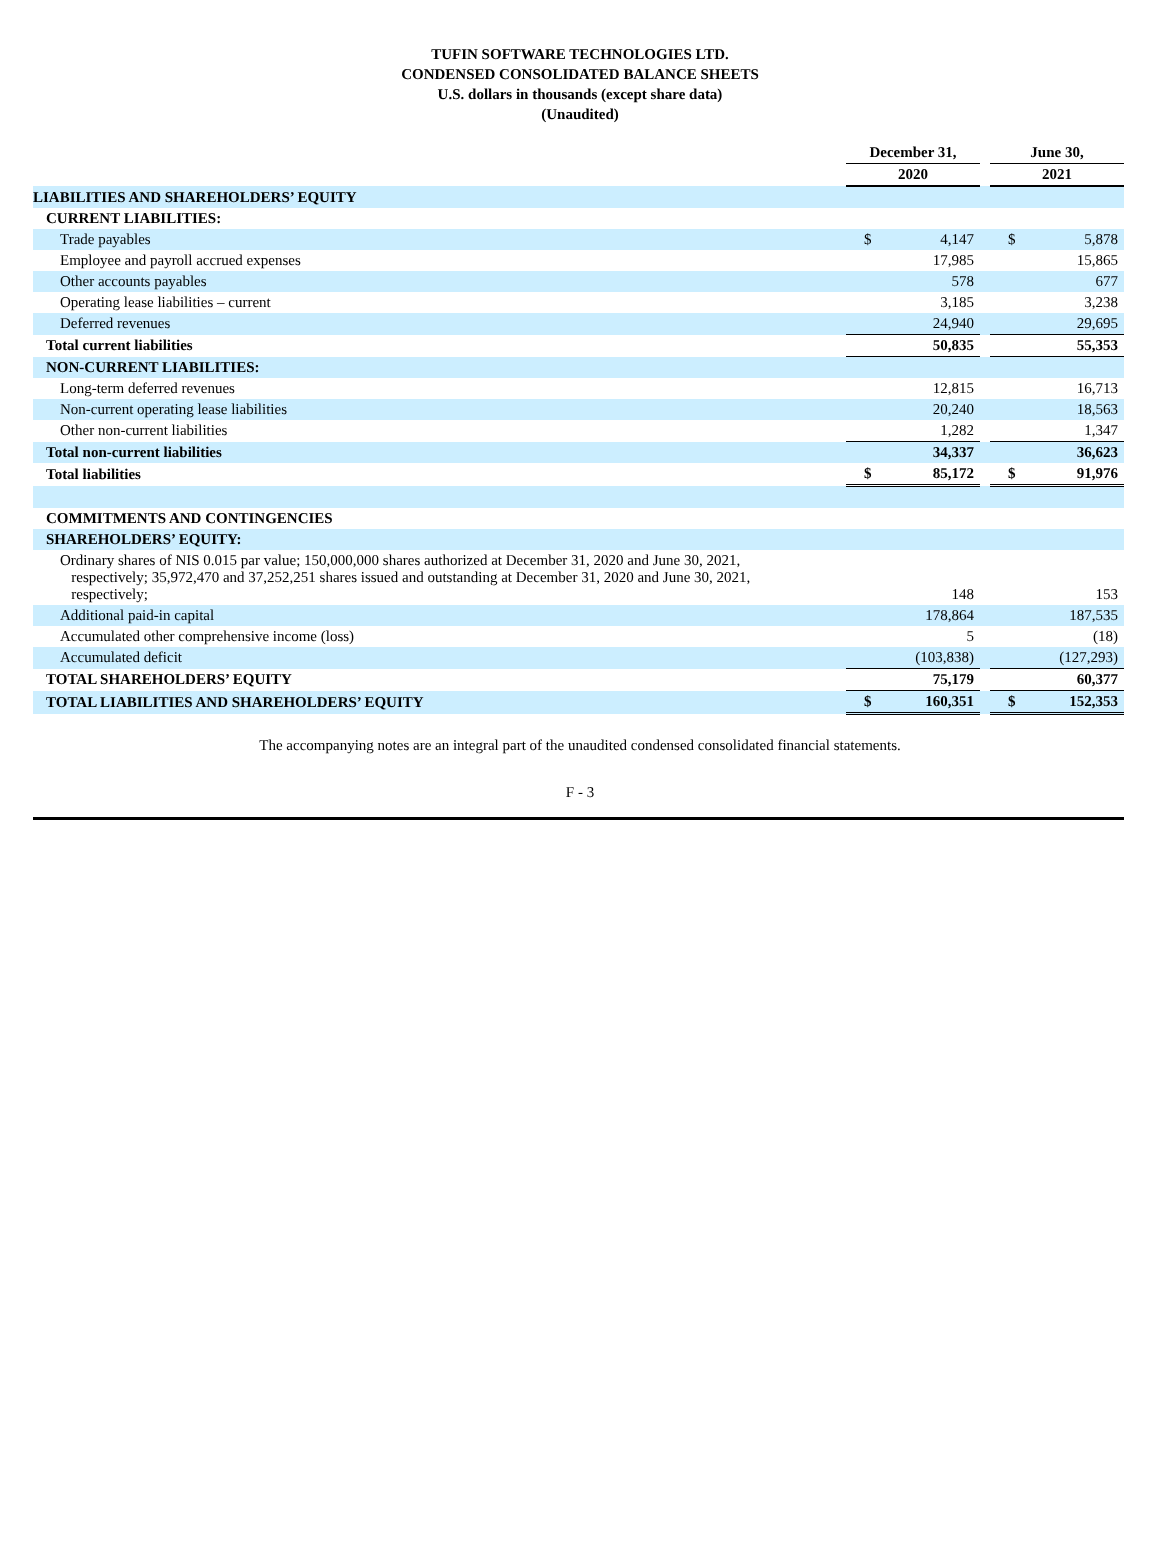TUFIN SOFTWARE TECHNOLOGIES LTD.
CONDENSED CONSOLIDATED BALANCE SHEETS
U.S. dollars in thousands (except share data)
(Unaudited)
| | December 31, | | | June 30, | |
| --- | --- | --- | --- | --- | --- |
| | 2020 | | | 2021 | |
| LIABILITIES AND SHAREHOLDERS’ EQUITY | | | | | |
| CURRENT LIABILITIES: | | | | | |
| Trade payables | $ | 4,147 | | $ | 5,878 |
| Employee and payroll accrued expenses | | 17,985 | | | 15,865 |
| Other accounts payables | | 578 | | | 677 |
| Operating lease liabilities – current | | 3,185 | | | 3,238 |
| Deferred revenues | | 24,940 | | | 29,695 |
| Total current liabilities | | 50,835 | | | 55,353 |
| NON-CURRENT LIABILITIES: | | | | | |
| Long-term deferred revenues | | 12,815 | | | 16,713 |
| Non-current operating lease liabilities | | 20,240 | | | 18,563 |
| Other non-current liabilities | | 1,282 | | | 1,347 |
| Total non-current liabilities | | 34,337 | | | 36,623 |
| Total liabilities | $ | 85,172 | | $ | 91,976 |
| COMMITMENTS AND CONTINGENCIES | | | | | |
| SHAREHOLDERS’ EQUITY: | | | | | |
| Ordinary shares of NIS 0.015 par value; 150,000,000 shares authorized at December 31, 2020 and June 30, 2021, respectively; 35,972,470 and 37,252,251 shares issued and outstanding at December 31, 2020 and June 30, 2021, respectively; | | 148 | | | 153 |
| Additional paid-in capital | | 178,864 | | | 187,535 |
| Accumulated other comprehensive income (loss) | | 5 | | | (18) |
| Accumulated deficit | | (103,838) | | | (127,293) |
| TOTAL SHAREHOLDERS’ EQUITY | | 75,179 | | | 60,377 |
| TOTAL LIABILITIES AND SHAREHOLDERS’ EQUITY | $ | 160,351 | | $ | 152,353 |
The accompanying notes are an integral part of the unaudited condensed consolidated financial statements.
F - 3